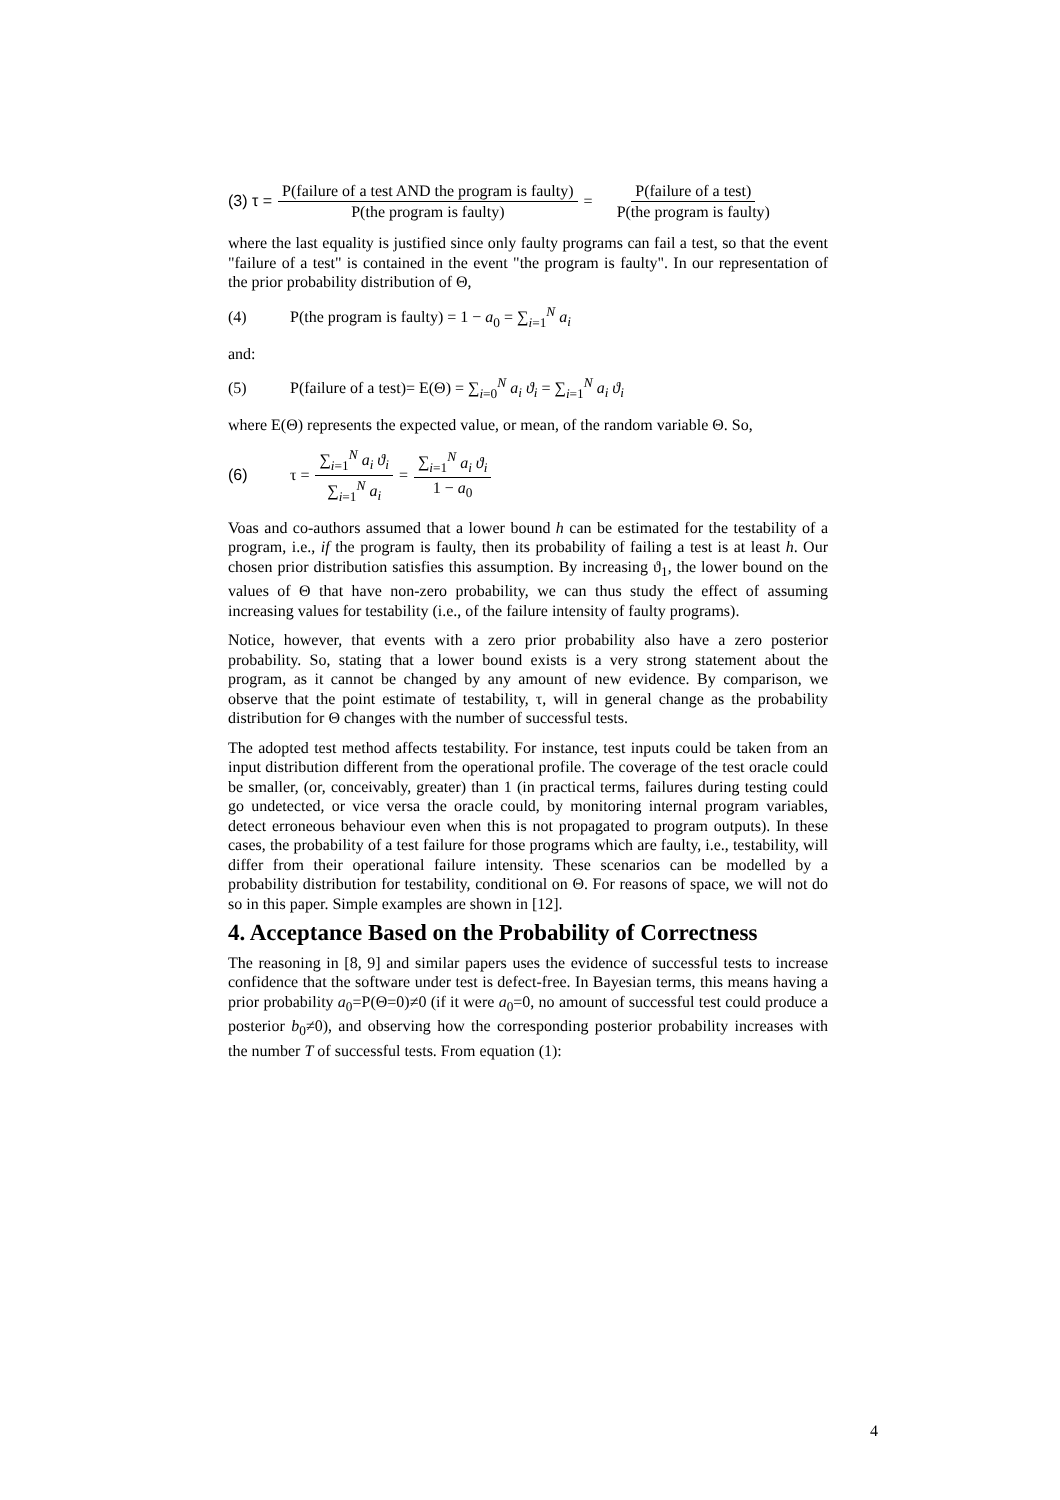(3) τ = P(failure of a test AND the program is faulty) P(the program is faulty) = P(failure of a test) P(the program is faulty)
where the last equality is justified since only faulty programs can fail a test, so that the event "failure of a test" is contained in the event "the program is faulty". In our representation of the prior probability distribution of Θ,
(4) P(the program is faulty) = 1 − a<sub>0</sub> = ∑<sub>i=1</sub><sup>N</sup> a<sub>i</sub>
and:
(5) P(failure of a test)= E(Θ) = ∑<sub>i=0</sub><sup>N</sup> a<sub>i</sub> ϑ<sub>i</sub> = ∑<sub>i=1</sub><sup>N</sup> a<sub>i</sub> ϑ<sub>i</sub>
where E(Θ) represents the expected value, or mean, of the random variable Θ. So,
(6) τ = ∑<sub>i=1</sub><sup>N</sup> a<sub>i</sub> ϑ<sub>i</sub> ∑<sub>i=1</sub><sup>N</sup> a<sub>i</sub> = ∑<sub>i=1</sub><sup>N</sup> a<sub>i</sub> ϑ<sub>i</sub> 1 − a<sub>0</sub>
Voas and co-authors assumed that a lower bound h can be estimated for the testability of a program, i.e., if the program is faulty, then its probability of failing a test is at least h. Our chosen prior distribution satisfies this assumption. By increasing ϑ<sub>1</sub>, the lower bound on the values of Θ that have non-zero probability, we can thus study the effect of assuming increasing values for testability (i.e., of the failure intensity of faulty programs).
Notice, however, that events with a zero prior probability also have a zero posterior probability. So, stating that a lower bound exists is a very strong statement about the program, as it cannot be changed by any amount of new evidence. By comparison, we observe that the point estimate of testability, τ, will in general change as the probability distribution for Θ changes with the number of successful tests.
The adopted test method affects testability. For instance, test inputs could be taken from an input distribution different from the operational profile. The coverage of the test oracle could be smaller, (or, conceivably, greater) than 1 (in practical terms, failures during testing could go undetected, or vice versa the oracle could, by monitoring internal program variables, detect erroneous behaviour even when this is not propagated to program outputs). In these cases, the probability of a test failure for those programs which are faulty, i.e., testability, will differ from their operational failure intensity. These scenarios can be modelled by a probability distribution for testability, conditional on Θ. For reasons of space, we will not do so in this paper. Simple examples are shown in [12].
4. Acceptance Based on the Probability of Correctness
The reasoning in [8, 9] and similar papers uses the evidence of successful tests to increase confidence that the software under test is defect-free. In Bayesian terms, this means having a prior probability a<sub>0</sub>=P(Θ=0)≠0 (if it were a<sub>0</sub>=0, no amount of successful test could produce a posterior b<sub>0</sub>≠0), and observing how the corresponding posterior probability increases with the number T of successful tests. From equation (1):
4